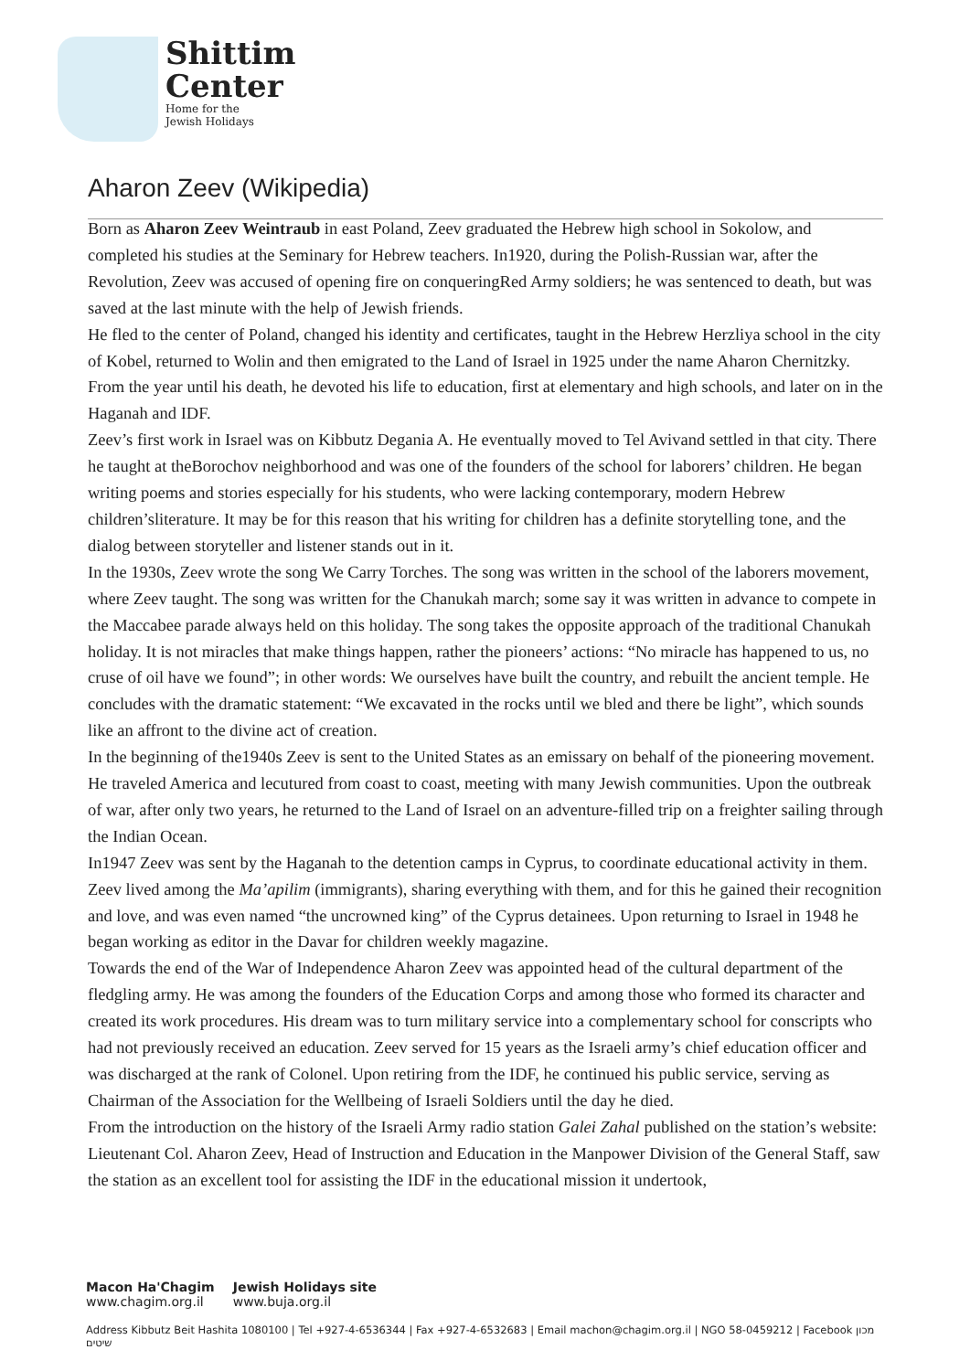Shittim
Center
Home for the
Jewish Holidays
Aharon Zeev (Wikipedia)
Born as Aharon Zeev Weintraub in east Poland, Zeev graduated the Hebrew high school in Sokolow, and completed his studies at the Seminary for Hebrew teachers. In1920, during the Polish-Russian war, after the Revolution, Zeev was accused of opening fire on conqueringRed Army soldiers; he was sentenced to death, but was saved at the last minute with the help of Jewish friends.
He fled to the center of Poland, changed his identity and certificates, taught in the Hebrew Herzliya school in the city of Kobel, returned to Wolin and then emigrated to the Land of Israel in 1925 under the name Aharon Chernitzky. From the year until his death, he devoted his life to education, first at elementary and high schools, and later on in the Haganah and IDF.
Zeev’s first work in Israel was on Kibbutz Degania A. He eventually moved to Tel Avivand settled in that city. There he taught at theBorochov neighborhood and was one of the founders of the school for laborers’ children. He began writing poems and stories especially for his students, who were lacking contemporary, modern Hebrew children’sliterature. It may be for this reason that his writing for children has a definite storytelling tone, and the dialog between storyteller and listener stands out in it.
In the 1930s, Zeev wrote the song We Carry Torches. The song was written in the school of the laborers movement, where Zeev taught. The song was written for the Chanukah march; some say it was written in advance to compete in the Maccabee parade always held on this holiday. The song takes the opposite approach of the traditional Chanukah holiday. It is not miracles that make things happen, rather the pioneers’ actions: “No miracle has happened to us, no cruse of oil have we found”; in other words: We ourselves have built the country, and rebuilt the ancient temple. He concludes with the dramatic statement: “We excavated in the rocks until we bled and there be light”, which sounds like an affront to the divine act of creation.
In the beginning of the1940s Zeev is sent to the United States as an emissary on behalf of the pioneering movement. He traveled America and lecutured from coast to coast, meeting with many Jewish communities. Upon the outbreak of war, after only two years, he returned to the Land of Israel on an adventure-filled trip on a freighter sailing through the Indian Ocean.
In1947 Zeev was sent by the Haganah to the detention camps in Cyprus, to coordinate educational activity in them. Zeev lived among the Ma’apilim (immigrants), sharing everything with them, and for this he gained their recognition and love, and was even named “the uncrowned king” of the Cyprus detainees. Upon returning to Israel in 1948 he began working as editor in the Davar for children weekly magazine.
Towards the end of the War of Independence Aharon Zeev was appointed head of the cultural department of the fledgling army. He was among the founders of the Education Corps and among those who formed its character and created its work procedures. His dream was to turn military service into a complementary school for conscripts who had not previously received an education. Zeev served for 15 years as the Israeli army’s chief education officer and was discharged at the rank of Colonel. Upon retiring from the IDF, he continued his public service, serving as Chairman of the Association for the Wellbeing of Israeli Soldiers until the day he died.
From the introduction on the history of the Israeli Army radio station Galei Zahal published on the station’s website: Lieutenant Col. Aharon Zeev, Head of Instruction and Education in the Manpower Division of the General Staff, saw the station as an excellent tool for assisting the IDF in the educational mission it undertook,
Macon Ha'Chagim
www.chagim.org.il
Jewish Holidays site
www.buja.org.il
Address Kibbutz Beit Hashita 1080100 | Tel +927-4-6536344 | Fax +927-4-6532683 | Email machon@chagim.org.il | NGO 58-0459212 | Facebook מכון שיטים